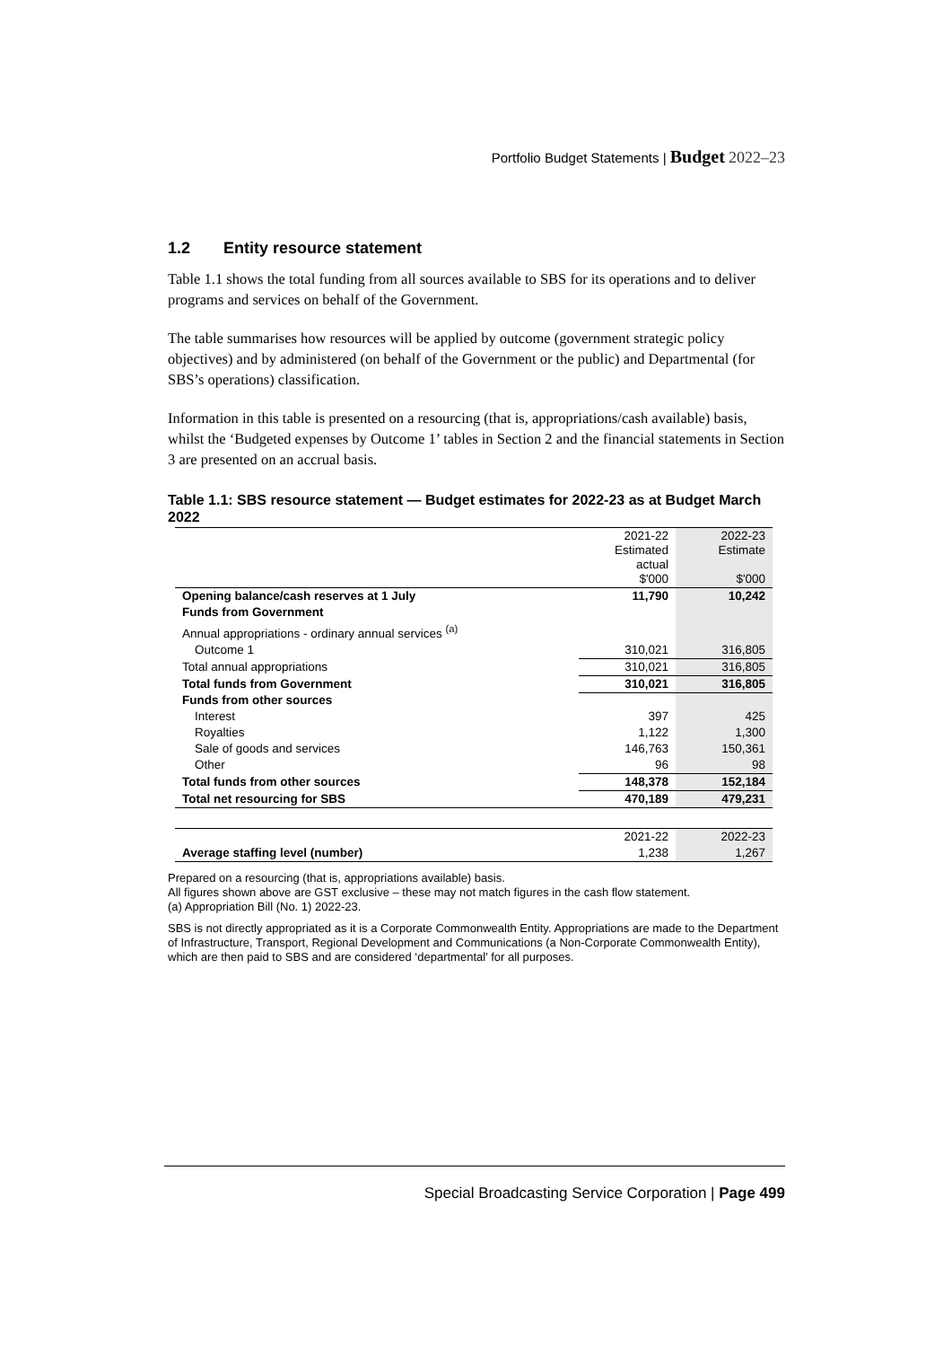Portfolio Budget Statements | Budget 2022–23
1.2 Entity resource statement
Table 1.1 shows the total funding from all sources available to SBS for its operations and to deliver programs and services on behalf of the Government.
The table summarises how resources will be applied by outcome (government strategic policy objectives) and by administered (on behalf of the Government or the public) and Departmental (for SBS’s operations) classification.
Information in this table is presented on a resourcing (that is, appropriations/cash available) basis, whilst the ‘Budgeted expenses by Outcome 1’ tables in Section 2 and the financial statements in Section 3 are presented on an accrual basis.
Table 1.1: SBS resource statement — Budget estimates for 2022-23 as at Budget March 2022
| | 2021-22 Estimated actual $'000 | 2022-23 Estimate $'000 |
| Opening balance/cash reserves at 1 July | 11,790 | 10,242 |
| Funds from Government | | |
| Annual appropriations - ordinary annual services <sup>(a)</sup> | | |
| Outcome 1 | 310,021 | 316,805 |
| Total annual appropriations | 310,021 | 316,805 |
| Total funds from Government | 310,021 | 316,805 |
| Funds from other sources | | |
| Interest | 397 | 425 |
| Royalties | 1,122 | 1,300 |
| Sale of goods and services | 146,763 | 150,361 |
| Other | 96 | 98 |
| Total funds from other sources | 148,378 | 152,184 |
| Total net resourcing for SBS | 470,189 | 479,231 |
| | 2021-22 | 2022-23 |
| Average staffing level (number) | 1,238 | 1,267 |
Prepared on a resourcing (that is, appropriations available) basis.
All figures shown above are GST exclusive – these may not match figures in the cash flow statement.
(a) Appropriation Bill (No. 1) 2022-23.
SBS is not directly appropriated as it is a Corporate Commonwealth Entity. Appropriations are made to the Department of Infrastructure, Transport, Regional Development and Communications (a Non-Corporate Commonwealth Entity), which are then paid to SBS and are considered ‘departmental’ for all purposes.
Special Broadcasting Service Corporation | Page 499